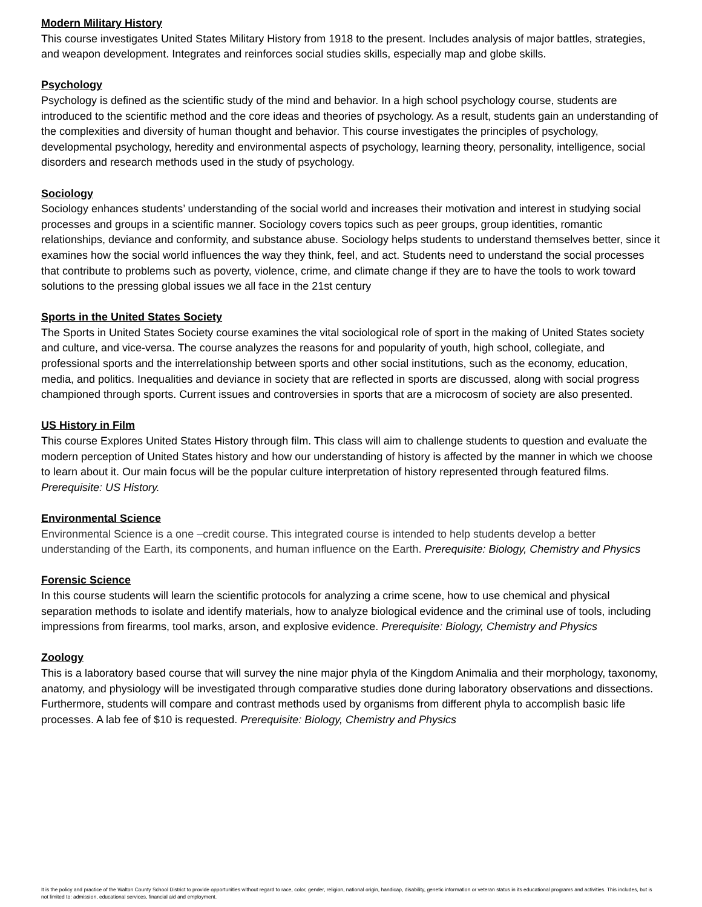Modern Military History
This course investigates United States Military History from 1918 to the present. Includes analysis of major battles, strategies, and weapon development. Integrates and reinforces social studies skills, especially map and globe skills.
Psychology
Psychology is defined as the scientific study of the mind and behavior. In a high school psychology course, students are introduced to the scientific method and the core ideas and theories of psychology. As a result, students gain an understanding of the complexities and diversity of human thought and behavior. This course investigates the principles of psychology, developmental psychology, heredity and environmental aspects of psychology, learning theory, personality, intelligence, social disorders and research methods used in the study of psychology.
Sociology
Sociology enhances students’ understanding of the social world and increases their motivation and interest in studying social processes and groups in a scientific manner. Sociology covers topics such as peer groups, group identities, romantic relationships, deviance and conformity, and substance abuse. Sociology helps students to understand themselves better, since it examines how the social world influences the way they think, feel, and act. Students need to understand the social processes that contribute to problems such as poverty, violence, crime, and climate change if they are to have the tools to work toward solutions to the pressing global issues we all face in the 21st century
Sports in the United States Society
The Sports in United States Society course examines the vital sociological role of sport in the making of United States society and culture, and vice-versa. The course analyzes the reasons for and popularity of youth, high school, collegiate, and professional sports and the interrelationship between sports and other social institutions, such as the economy, education, media, and politics. Inequalities and deviance in society that are reflected in sports are discussed, along with social progress championed through sports. Current issues and controversies in sports that are a microcosm of society are also presented.
US History in Film
This course Explores United States History through film. This class will aim to challenge students to question and evaluate the modern perception of United States history and how our understanding of history is affected by the manner in which we choose to learn about it. Our main focus will be the popular culture interpretation of history represented through featured films. Prerequisite: US History.
Environmental Science
Environmental Science is a one –credit course. This integrated course is intended to help students develop a better understanding of the Earth, its components, and human influence on the Earth. Prerequisite: Biology, Chemistry and Physics
Forensic Science
In this course students will learn the scientific protocols for analyzing a crime scene, how to use chemical and physical separation methods to isolate and identify materials, how to analyze biological evidence and the criminal use of tools, including impressions from firearms, tool marks, arson, and explosive evidence. Prerequisite: Biology, Chemistry and Physics
Zoology
This is a laboratory based course that will survey the nine major phyla of the Kingdom Animalia and their morphology, taxonomy, anatomy, and physiology will be investigated through comparative studies done during laboratory observations and dissections. Furthermore, students will compare and contrast methods used by organisms from different phyla to accomplish basic life processes. A lab fee of $10 is requested. Prerequisite: Biology, Chemistry and Physics
It is the policy and practice of the Walton County School District to provide opportunities without regard to race, color, gender, religion, national origin, handicap, disability, genetic information or veteran status in its educational programs and activities. This includes, but is not limited to: admission, educational services, financial aid and employment.